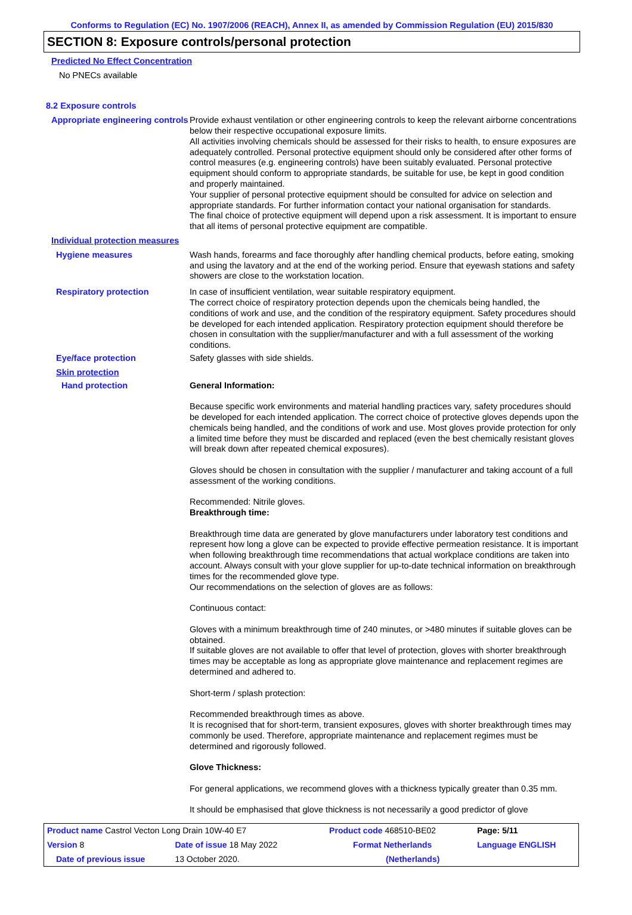Conforms to Regulation (EC) No. 1907/2006 (REACH), Annex II, as amended by Commission Regulation (EU) 2015/830
SECTION 8: Exposure controls/personal protection
Predicted No Effect Concentration
No PNECs available
8.2 Exposure controls
Appropriate engineering controls
Provide exhaust ventilation or other engineering controls to keep the relevant airborne concentrations below their respective occupational exposure limits.
All activities involving chemicals should be assessed for their risks to health, to ensure exposures are adequately controlled. Personal protective equipment should only be considered after other forms of control measures (e.g. engineering controls) have been suitably evaluated. Personal protective equipment should conform to appropriate standards, be suitable for use, be kept in good condition and properly maintained.
Your supplier of personal protective equipment should be consulted for advice on selection and appropriate standards. For further information contact your national organisation for standards.
The final choice of protective equipment will depend upon a risk assessment. It is important to ensure that all items of personal protective equipment are compatible.
Individual protection measures
Hygiene measures Wash hands, forearms and face thoroughly after handling chemical products, before eating, smoking and using the lavatory and at the end of the working period. Ensure that eyewash stations and safety showers are close to the workstation location.
Respiratory protection In case of insufficient ventilation, wear suitable respiratory equipment.
The correct choice of respiratory protection depends upon the chemicals being handled, the conditions of work and use, and the condition of the respiratory equipment. Safety procedures should be developed for each intended application. Respiratory protection equipment should therefore be chosen in consultation with the supplier/manufacturer and with a full assessment of the working conditions.
Eye/face protection Safety glasses with side shields.
Skin protection
Hand protection General Information:
Because specific work environments and material handling practices vary, safety procedures should be developed for each intended application. The correct choice of protective gloves depends upon the chemicals being handled, and the conditions of work and use. Most gloves provide protection for only a limited time before they must be discarded and replaced (even the best chemically resistant gloves will break down after repeated chemical exposures).
Gloves should be chosen in consultation with the supplier / manufacturer and taking account of a full assessment of the working conditions.
Recommended: Nitrile gloves.
Breakthrough time:
Breakthrough time data are generated by glove manufacturers under laboratory test conditions and represent how long a glove can be expected to provide effective permeation resistance. It is important when following breakthrough time recommendations that actual workplace conditions are taken into account. Always consult with your glove supplier for up-to-date technical information on breakthrough times for the recommended glove type.
Our recommendations on the selection of gloves are as follows:
Continuous contact:
Gloves with a minimum breakthrough time of 240 minutes, or >480 minutes if suitable gloves can be obtained.
If suitable gloves are not available to offer that level of protection, gloves with shorter breakthrough times may be acceptable as long as appropriate glove maintenance and replacement regimes are determined and adhered to.
Short-term / splash protection:
Recommended breakthrough times as above.
It is recognised that for short-term, transient exposures, gloves with shorter breakthrough times may commonly be used. Therefore, appropriate maintenance and replacement regimes must be determined and rigorously followed.
Glove Thickness:
For general applications, we recommend gloves with a thickness typically greater than 0.35 mm.
It should be emphasised that glove thickness is not necessarily a good predictor of glove
| Product name Castrol Vecton Long Drain 10W-40 E7 | | Product code 468510-BE02 | Page: 5/11 |
| Version 8 | Date of issue 18 May 2022 | Format Netherlands | Language ENGLISH |
| Date of previous issue | 13 October 2020. | (Netherlands) | |